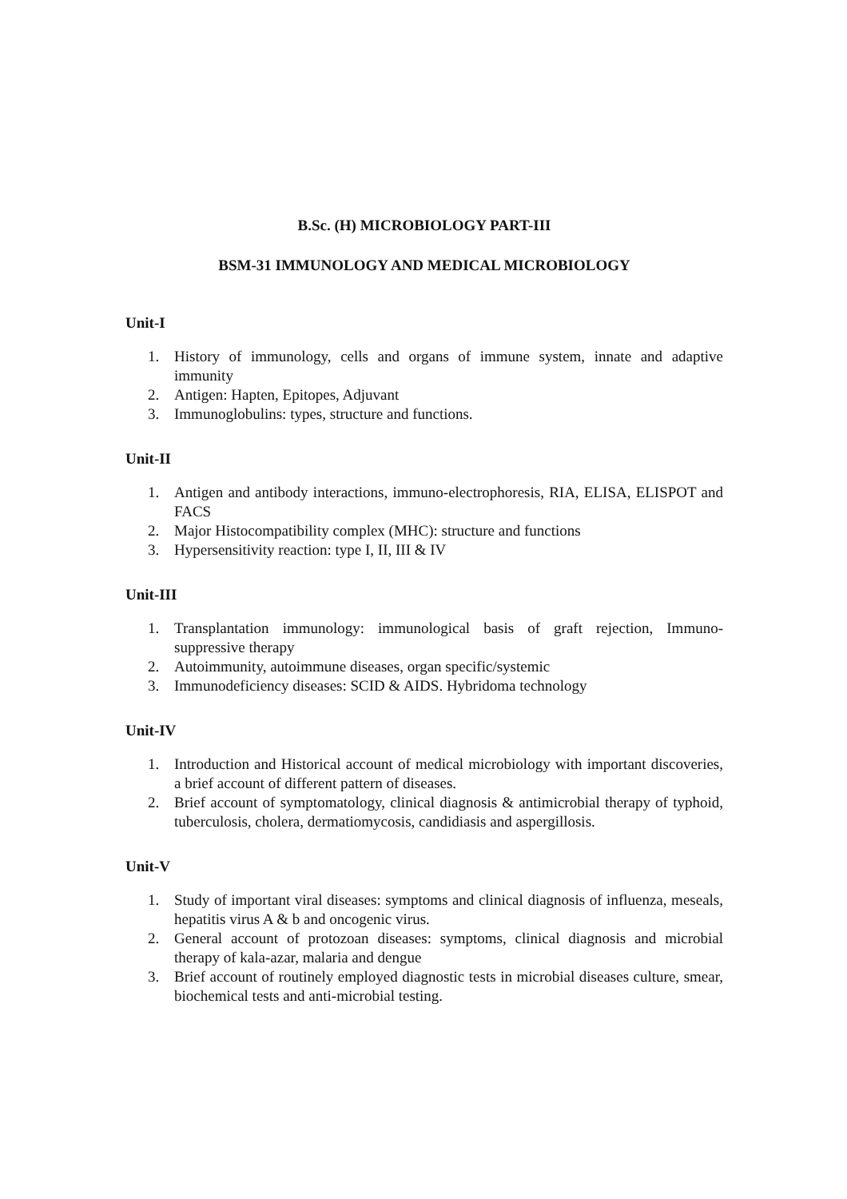B.Sc. (H) MICROBIOLOGY PART-III
BSM-31 IMMUNOLOGY AND MEDICAL MICROBIOLOGY
Unit-I
1. History of immunology, cells and organs of immune system, innate and adaptive immunity
2. Antigen: Hapten, Epitopes, Adjuvant
3. Immunoglobulins: types, structure and functions.
Unit-II
1. Antigen and antibody interactions, immuno-electrophoresis, RIA, ELISA, ELISPOT and FACS
2. Major Histocompatibility complex (MHC): structure and functions
3. Hypersensitivity reaction: type I, II, III & IV
Unit-III
1. Transplantation immunology: immunological basis of graft rejection, Immuno-suppressive therapy
2. Autoimmunity, autoimmune diseases, organ specific/systemic
3. Immunodeficiency diseases: SCID & AIDS. Hybridoma technology
Unit-IV
1. Introduction and Historical account of medical microbiology with important discoveries, a brief account of different pattern of diseases.
2. Brief account of symptomatology, clinical diagnosis & antimicrobial therapy of typhoid, tuberculosis, cholera, dermatiomycosis, candidiasis and aspergillosis.
Unit-V
1. Study of important viral diseases: symptoms and clinical diagnosis of influenza, meseals, hepatitis virus A & b and oncogenic virus.
2. General account of protozoan diseases: symptoms, clinical diagnosis and microbial therapy of kala-azar, malaria and dengue
3. Brief account of routinely employed diagnostic tests in microbial diseases culture, smear, biochemical tests and anti-microbial testing.